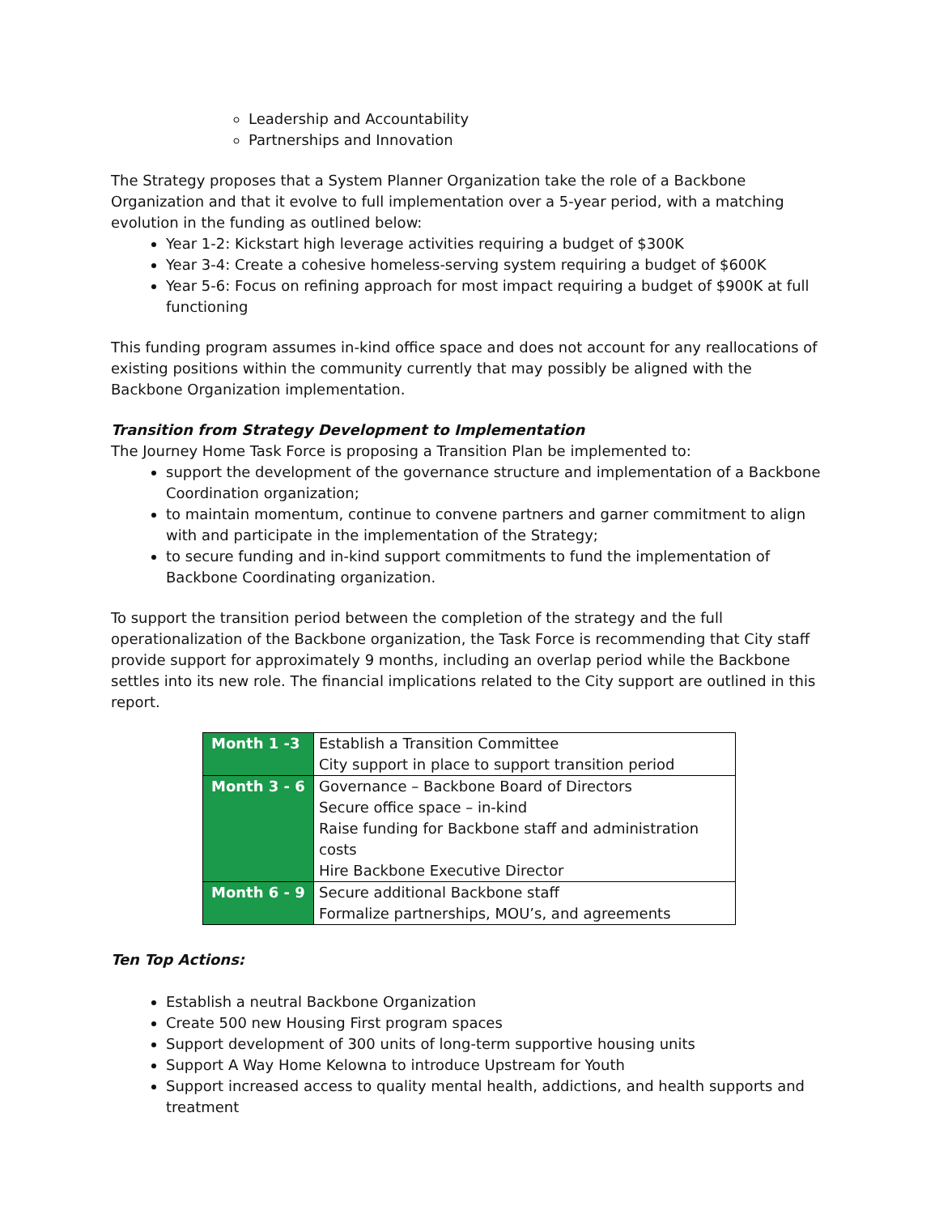Leadership and Accountability
Partnerships and Innovation
The Strategy proposes that a System Planner Organization take the role of a Backbone Organization and that it evolve to full implementation over a 5-year period, with a matching evolution in the funding as outlined below:
Year 1-2: Kickstart high leverage activities requiring a budget of $300K
Year 3-4: Create a cohesive homeless-serving system requiring a budget of $600K
Year 5-6: Focus on refining approach for most impact requiring a budget of $900K at full functioning
This funding program assumes in-kind office space and does not account for any reallocations of existing positions within the community currently that may possibly be aligned with the Backbone Organization implementation.
Transition from Strategy Development to Implementation
The Journey Home Task Force is proposing a Transition Plan be implemented to:
support the development of the governance structure and implementation of a Backbone Coordination organization;
to maintain momentum, continue to convene partners and garner commitment to align with and participate in the implementation of the Strategy;
to secure funding and in-kind support commitments to fund the implementation of Backbone Coordinating organization.
To support the transition period between the completion of the strategy and the full operationalization of the Backbone organization, the Task Force is recommending that City staff provide support for approximately 9 months, including an overlap period while the Backbone settles into its new role. The financial implications related to the City support are outlined in this report.
| Month 1 -3 | Establish a Transition Committee City support in place to support transition period |
| Month 3 - 6 | Governance – Backbone Board of Directors Secure office space – in-kind Raise funding for Backbone staff and administration costs Hire Backbone Executive Director |
| Month 6 - 9 | Secure additional Backbone staff Formalize partnerships, MOU’s, and agreements |
Ten Top Actions:
Establish a neutral Backbone Organization
Create 500 new Housing First program spaces
Support development of 300 units of long-term supportive housing units
Support A Way Home Kelowna to introduce Upstream for Youth
Support increased access to quality mental health, addictions, and health supports and treatment